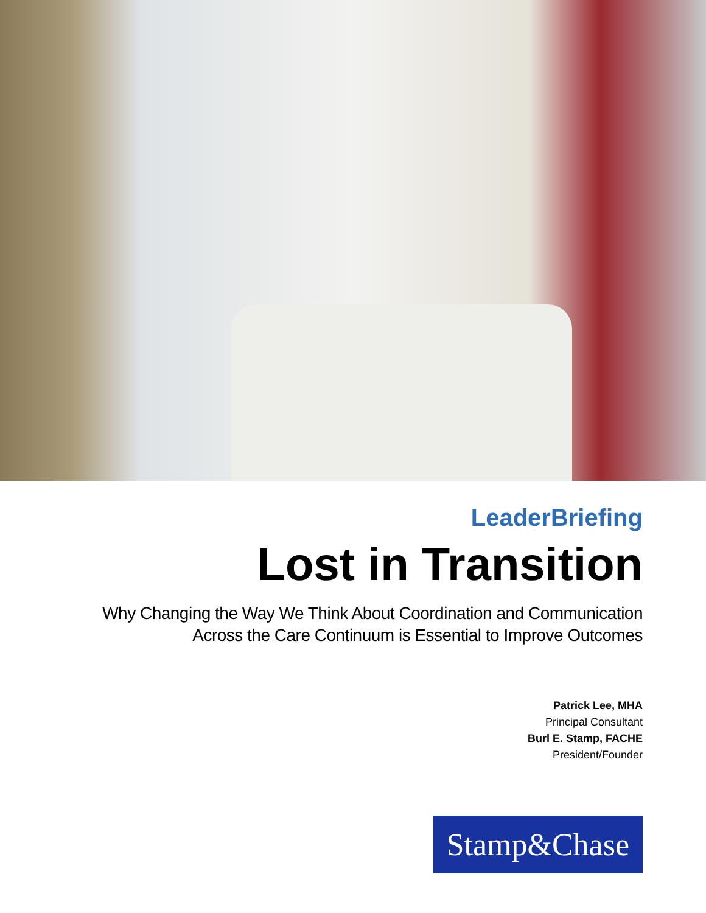LeaderBriefing
Lost in Transition
Why Changing the Way We Think About Coordination and Communication
Across the Care Continuum is Essential to Improve Outcomes
Patrick Lee, MHA
Principal Consultant
Burl E. Stamp, FACHE
President/Founder
Stamp&Chase